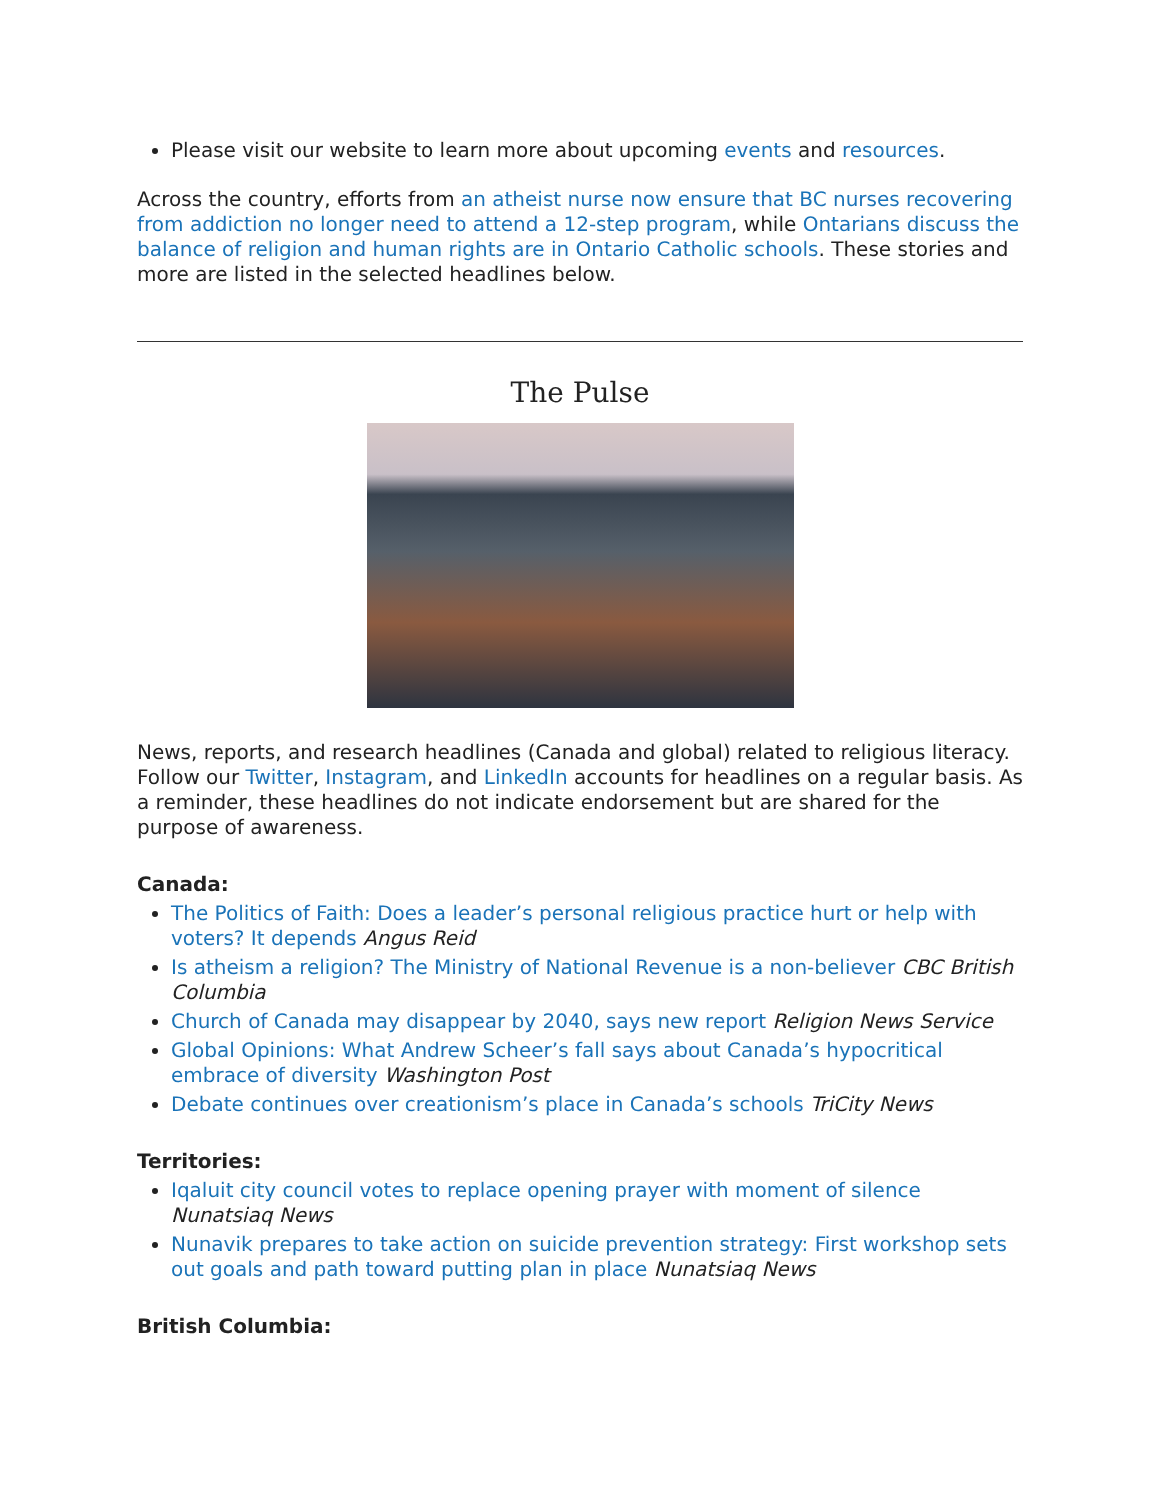Please visit our website to learn more about upcoming events and resources.
Across the country, efforts from an atheist nurse now ensure that BC nurses recovering from addiction no longer need to attend a 12-step program, while Ontarians discuss the balance of religion and human rights are in Ontario Catholic schools. These stories and more are listed in the selected headlines below.
The Pulse
News, reports, and research headlines (Canada and global) related to religious literacy. Follow our Twitter, Instagram, and LinkedIn accounts for headlines on a regular basis. As a reminder, these headlines do not indicate endorsement but are shared for the purpose of awareness.
Canada:
The Politics of Faith: Does a leader’s personal religious practice hurt or help with voters? It depends Angus Reid
Is atheism a religion? The Ministry of National Revenue is a non-believer CBC British Columbia
Church of Canada may disappear by 2040, says new report Religion News Service
Global Opinions: What Andrew Scheer’s fall says about Canada’s hypocritical embrace of diversity Washington Post
Debate continues over creationism’s place in Canada’s schools TriCity News
Territories:
Iqaluit city council votes to replace opening prayer with moment of silence Nunatsiaq News
Nunavik prepares to take action on suicide prevention strategy: First workshop sets out goals and path toward putting plan in place Nunatsiaq News
British Columbia: